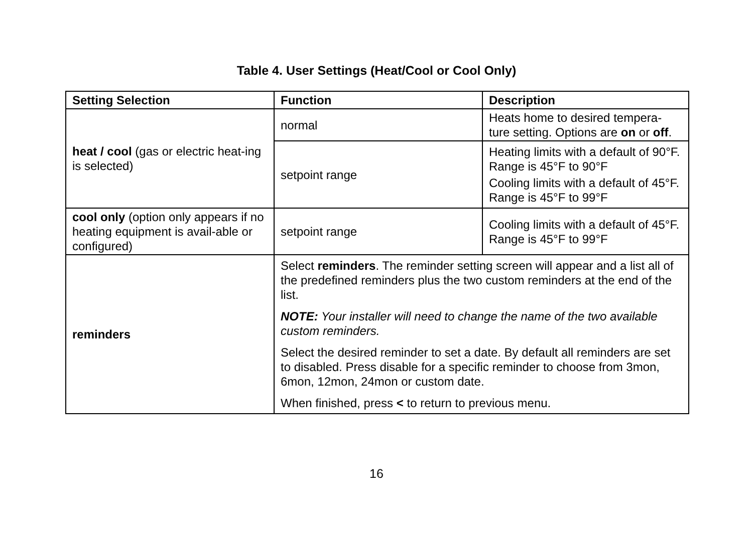Table 4. User Settings (Heat/Cool or Cool Only)
| Setting Selection | Function | Description |
| --- | --- | --- |
| heat / cool (gas or electric heat-ing is selected) | normal | Heats home to desired tempera-ture setting. Options are on or off . |
| | setpoint range | Heating limits with a default of 90°F. Range is 45°F to 90°F Cooling limits with a default of 45°F. Range is 45°F to 99°F |
| cool only (option only appears if no heating equipment is avail-able or configured) | setpoint range | Cooling limits with a default of 45°F. Range is 45°F to 99°F |
| reminders | Select reminders . The reminder setting screen will appear and a list all of the predefined reminders plus the two custom reminders at the end of the list. NOTE: Your installer will need to change the name of the two available custom reminders. Select the desired reminder to set a date. By default all reminders are set to disabled. Press disable for a specific reminder to choose from 3mon, 6mon, 12mon, 24mon or custom date. When finished, press < to return to previous menu. | |
16